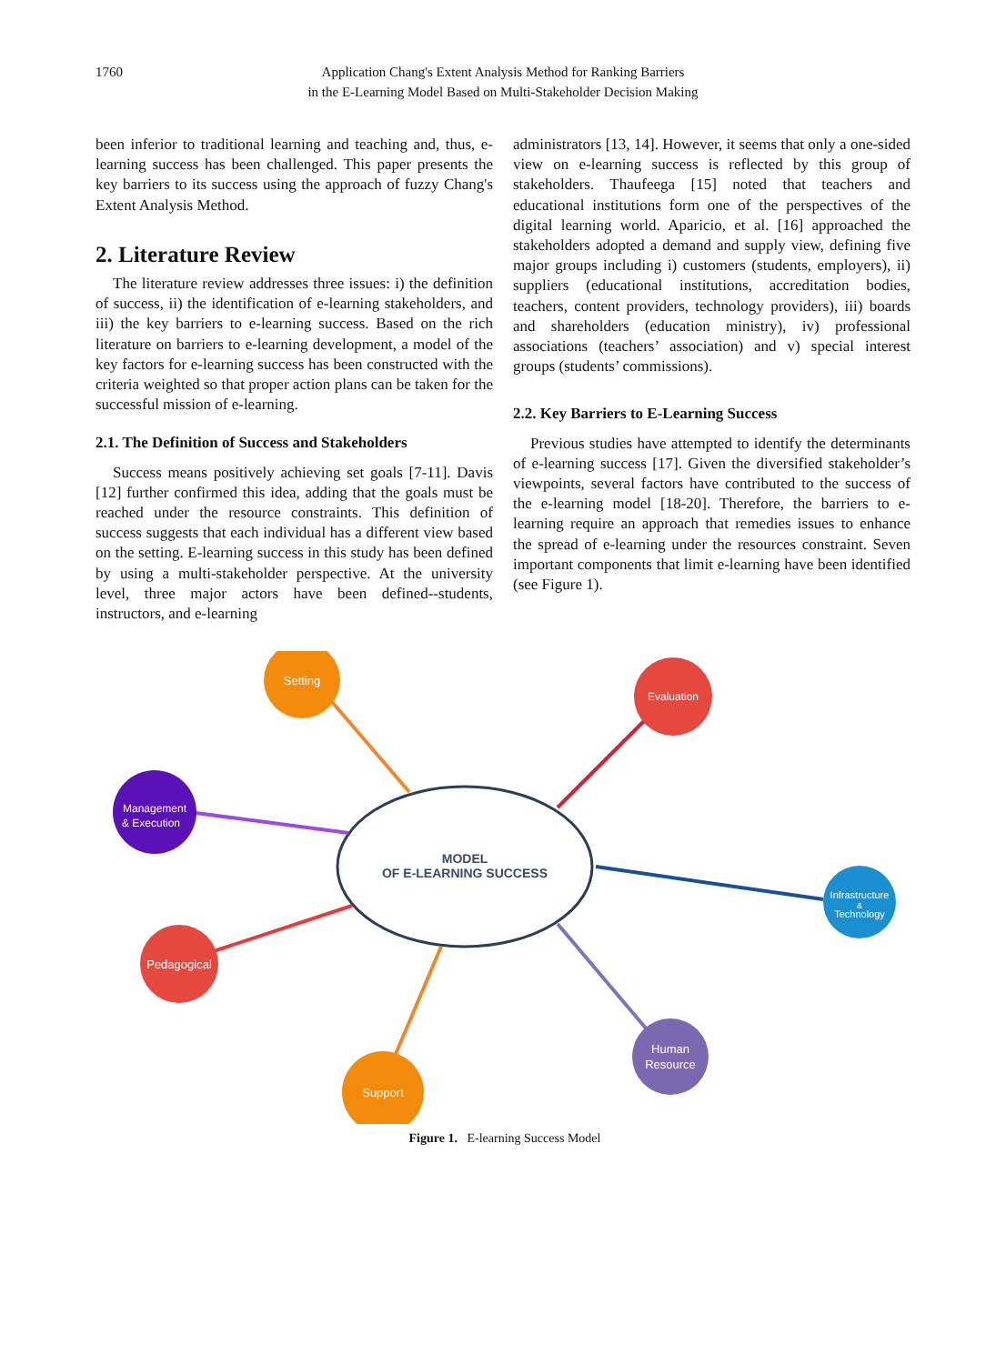1760 Application Chang's Extent Analysis Method for Ranking Barriers
in the E-Learning Model Based on Multi-Stakeholder Decision Making
been inferior to traditional learning and teaching and, thus, e-learning success has been challenged. This paper presents the key barriers to its success using the approach of fuzzy Chang's Extent Analysis Method.
2. Literature Review
The literature review addresses three issues: i) the definition of success, ii) the identification of e-learning stakeholders, and iii) the key barriers to e-learning success. Based on the rich literature on barriers to e-learning development, a model of the key factors for e-learning success has been constructed with the criteria weighted so that proper action plans can be taken for the successful mission of e-learning.
2.1. The Definition of Success and Stakeholders
Success means positively achieving set goals [7-11]. Davis [12] further confirmed this idea, adding that the goals must be reached under the resource constraints. This definition of success suggests that each individual has a different view based on the setting. E-learning success in this study has been defined by using a multi-stakeholder perspective. At the university level, three major actors have been defined--students, instructors, and e-learning
administrators [13, 14]. However, it seems that only a one-sided view on e-learning success is reflected by this group of stakeholders. Thaufeega [15] noted that teachers and educational institutions form one of the perspectives of the digital learning world. Aparicio, et al. [16] approached the stakeholders adopted a demand and supply view, defining five major groups including i) customers (students, employers), ii) suppliers (educational institutions, accreditation bodies, teachers, content providers, technology providers), iii) boards and shareholders (education ministry), iv) professional associations (teachers’ association) and v) special interest groups (students’ commissions).
2.2. Key Barriers to E-Learning Success
Previous studies have attempted to identify the determinants of e-learning success [17]. Given the diversified stakeholder’s viewpoints, several factors have contributed to the success of the e-learning model [18-20]. Therefore, the barriers to e-learning require an approach that remedies issues to enhance the spread of e-learning under the resources constraint. Seven important components that limit e-learning have been identified (see Figure 1).
Setting
Evaluation
Management
& Execution
Infrastructure
&
Technology
Pedagogical
Support
Human
Resource
MODEL
OF E-LEARNING SUCCESS
Figure 1. E-learning Success Model